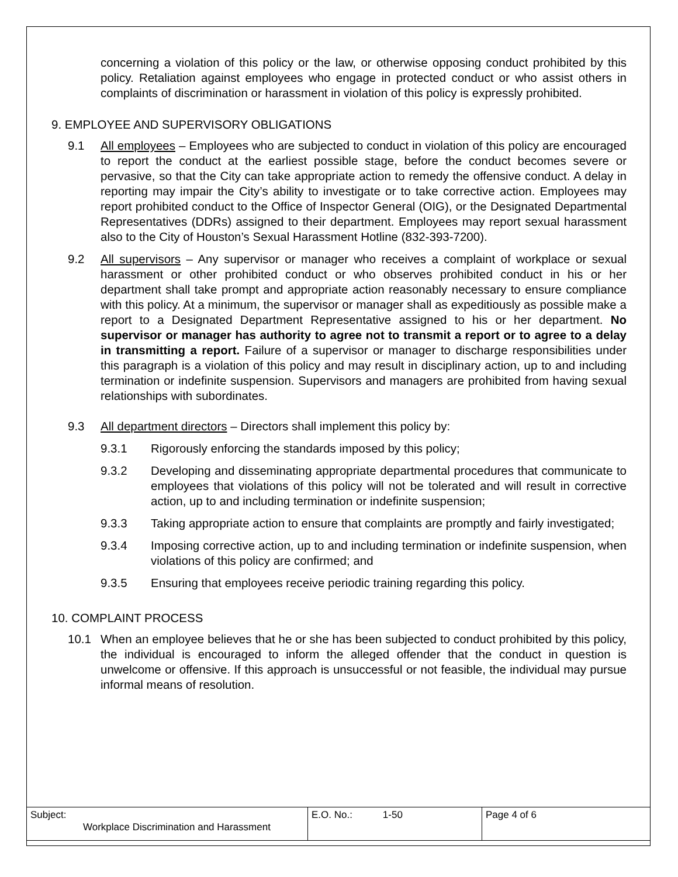concerning a violation of this policy or the law, or otherwise opposing conduct prohibited by this policy. Retaliation against employees who engage in protected conduct or who assist others in complaints of discrimination or harassment in violation of this policy is expressly prohibited.
9. EMPLOYEE AND SUPERVISORY OBLIGATIONS
9.1 All employees – Employees who are subjected to conduct in violation of this policy are encouraged to report the conduct at the earliest possible stage, before the conduct becomes severe or pervasive, so that the City can take appropriate action to remedy the offensive conduct. A delay in reporting may impair the City’s ability to investigate or to take corrective action. Employees may report prohibited conduct to the Office of Inspector General (OIG), or the Designated Departmental Representatives (DDRs) assigned to their department. Employees may report sexual harassment also to the City of Houston’s Sexual Harassment Hotline (832-393-7200).
9.2 All supervisors – Any supervisor or manager who receives a complaint of workplace or sexual harassment or other prohibited conduct or who observes prohibited conduct in his or her department shall take prompt and appropriate action reasonably necessary to ensure compliance with this policy. At a minimum, the supervisor or manager shall as expeditiously as possible make a report to a Designated Department Representative assigned to his or her department. No supervisor or manager has authority to agree not to transmit a report or to agree to a delay in transmitting a report. Failure of a supervisor or manager to discharge responsibilities under this paragraph is a violation of this policy and may result in disciplinary action, up to and including termination or indefinite suspension. Supervisors and managers are prohibited from having sexual relationships with subordinates.
9.3 All department directors – Directors shall implement this policy by:
9.3.1 Rigorously enforcing the standards imposed by this policy;
9.3.2 Developing and disseminating appropriate departmental procedures that communicate to employees that violations of this policy will not be tolerated and will result in corrective action, up to and including termination or indefinite suspension;
9.3.3 Taking appropriate action to ensure that complaints are promptly and fairly investigated;
9.3.4 Imposing corrective action, up to and including termination or indefinite suspension, when violations of this policy are confirmed; and
9.3.5 Ensuring that employees receive periodic training regarding this policy.
10. COMPLAINT PROCESS
10.1 When an employee believes that he or she has been subjected to conduct prohibited by this policy, the individual is encouraged to inform the alleged offender that the conduct in question is unwelcome or offensive. If this approach is unsuccessful or not feasible, the individual may pursue informal means of resolution.
| Subject: Workplace Discrimination and Harassment | E.O. No.: 1-50 | Page 4 of 6 |